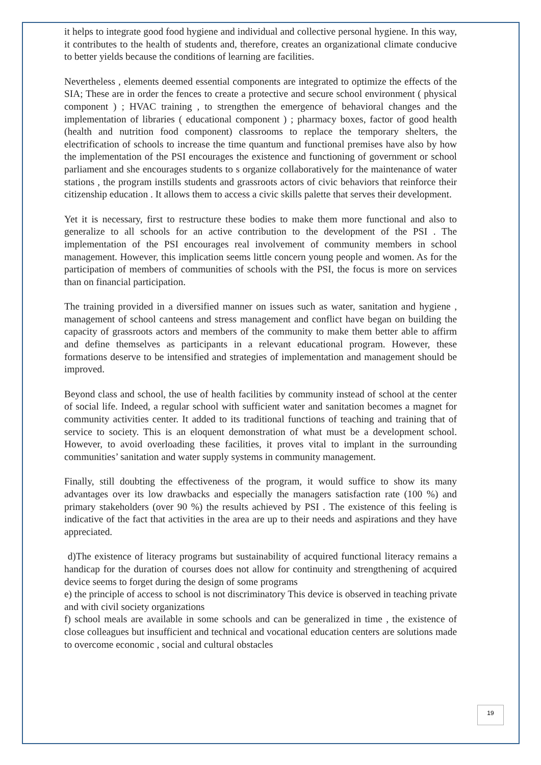it helps to integrate good food hygiene and individual and collective personal hygiene. In this way, it contributes to the health of students and, therefore, creates an organizational climate conducive to better yields because the conditions of learning are facilities.
Nevertheless , elements deemed essential components are integrated to optimize the effects of the SIA; These are in order the fences to create a protective and secure school environment ( physical component ) ; HVAC training , to strengthen the emergence of behavioral changes and the implementation of libraries ( educational component ) ; pharmacy boxes, factor of good health (health and nutrition food component) classrooms to replace the temporary shelters, the electrification of schools to increase the time quantum and functional premises have also by how the implementation of the PSI encourages the existence and functioning of government or school parliament and she encourages students to s organize collaboratively for the maintenance of water stations , the program instills students and grassroots actors of civic behaviors that reinforce their citizenship education . It allows them to access a civic skills palette that serves their development.
Yet it is necessary, first to restructure these bodies to make them more functional and also to generalize to all schools for an active contribution to the development of the PSI . The implementation of the PSI encourages real involvement of community members in school management. However, this implication seems little concern young people and women. As for the participation of members of communities of schools with the PSI, the focus is more on services than on financial participation.
The training provided in a diversified manner on issues such as water, sanitation and hygiene , management of school canteens and stress management and conflict have began on building the capacity of grassroots actors and members of the community to make them better able to affirm and define themselves as participants in a relevant educational program. However, these formations deserve to be intensified and strategies of implementation and management should be improved.
Beyond class and school, the use of health facilities by community instead of school at the center of social life. Indeed, a regular school with sufficient water and sanitation becomes a magnet for community activities center. It added to its traditional functions of teaching and training that of service to society. This is an eloquent demonstration of what must be a development school. However, to avoid overloading these facilities, it proves vital to implant in the surrounding communities’ sanitation and water supply systems in community management.
Finally, still doubting the effectiveness of the program, it would suffice to show its many advantages over its low drawbacks and especially the managers satisfaction rate (100 %) and primary stakeholders (over 90 %) the results achieved by PSI . The existence of this feeling is indicative of the fact that activities in the area are up to their needs and aspirations and they have appreciated.
d)The existence of literacy programs but sustainability of acquired functional literacy remains a handicap for the duration of courses does not allow for continuity and strengthening of acquired device seems to forget during the design of some programs
e) the principle of access to school is not discriminatory This device is observed in teaching private and with civil society organizations
f) school meals are available in some schools and can be generalized in time , the existence of close colleagues but insufficient and technical and vocational education centers are solutions made to overcome economic , social and cultural obstacles
19